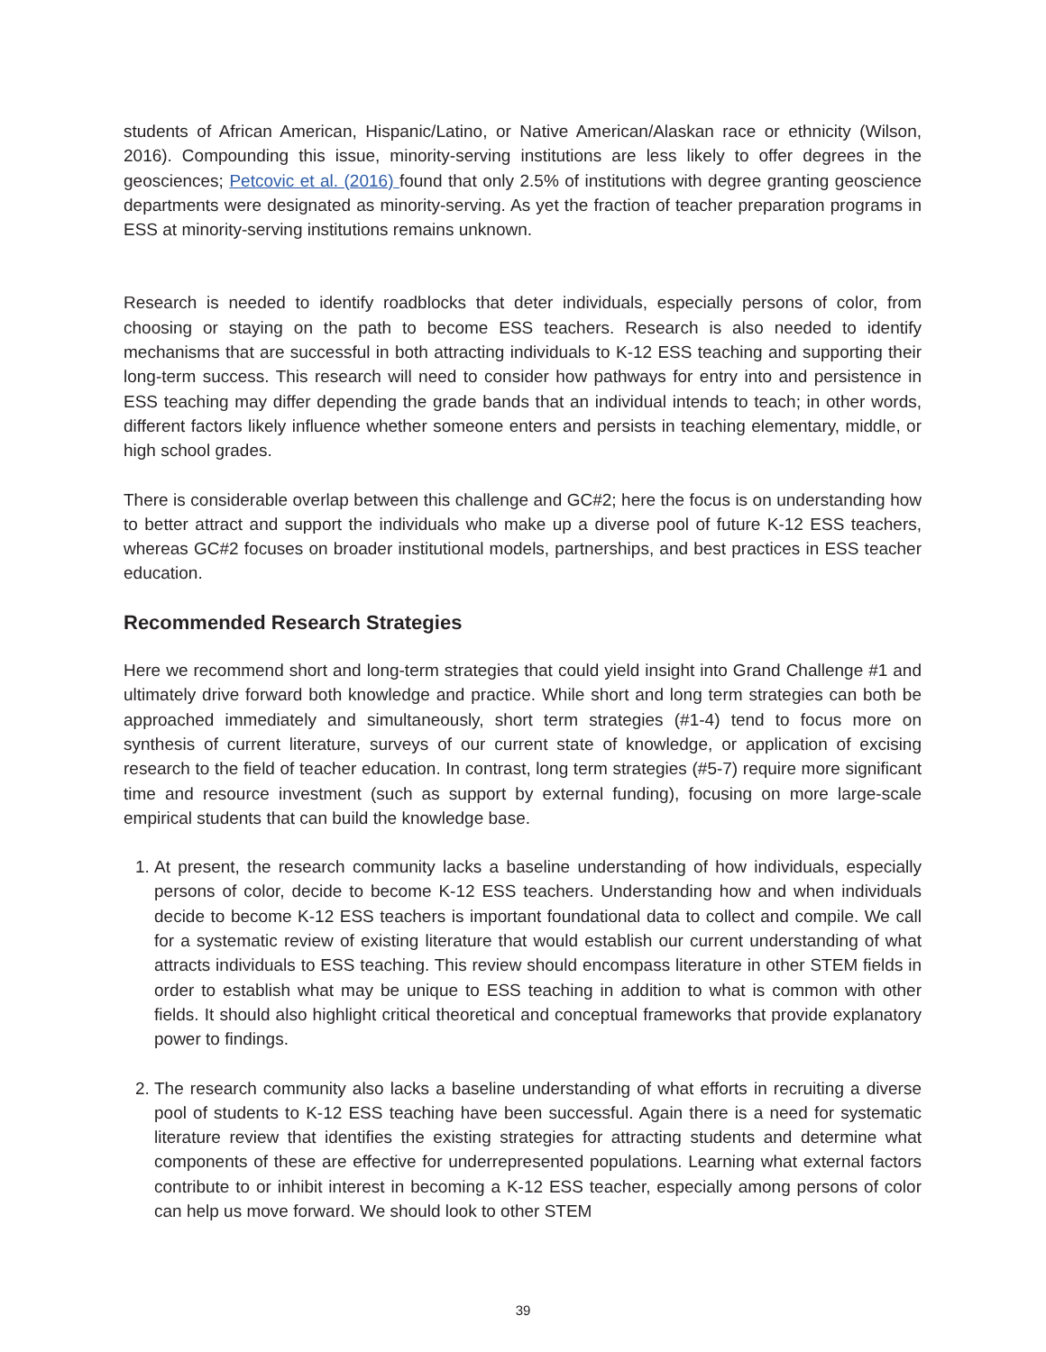students of African American, Hispanic/Latino, or Native American/Alaskan race or ethnicity (Wilson, 2016). Compounding this issue, minority-serving institutions are less likely to offer degrees in the geosciences; Petcovic et al. (2016) found that only 2.5% of institutions with degree granting geoscience departments were designated as minority-serving. As yet the fraction of teacher preparation programs in ESS at minority-serving institutions remains unknown.
Research is needed to identify roadblocks that deter individuals, especially persons of color, from choosing or staying on the path to become ESS teachers. Research is also needed to identify mechanisms that are successful in both attracting individuals to K-12 ESS teaching and supporting their long-term success. This research will need to consider how pathways for entry into and persistence in ESS teaching may differ depending the grade bands that an individual intends to teach; in other words, different factors likely influence whether someone enters and persists in teaching elementary, middle, or high school grades.
There is considerable overlap between this challenge and GC#2; here the focus is on understanding how to better attract and support the individuals who make up a diverse pool of future K-12 ESS teachers, whereas GC#2 focuses on broader institutional models, partnerships, and best practices in ESS teacher education.
Recommended Research Strategies
Here we recommend short and long-term strategies that could yield insight into Grand Challenge #1 and ultimately drive forward both knowledge and practice. While short and long term strategies can both be approached immediately and simultaneously, short term strategies (#1-4) tend to focus more on synthesis of current literature, surveys of our current state of knowledge, or application of excising research to the field of teacher education. In contrast, long term strategies (#5-7) require more significant time and resource investment (such as support by external funding), focusing on more large-scale empirical students that can build the knowledge base.
1. At present, the research community lacks a baseline understanding of how individuals, especially persons of color, decide to become K-12 ESS teachers. Understanding how and when individuals decide to become K-12 ESS teachers is important foundational data to collect and compile. We call for a systematic review of existing literature that would establish our current understanding of what attracts individuals to ESS teaching. This review should encompass literature in other STEM fields in order to establish what may be unique to ESS teaching in addition to what is common with other fields. It should also highlight critical theoretical and conceptual frameworks that provide explanatory power to findings.
2. The research community also lacks a baseline understanding of what efforts in recruiting a diverse pool of students to K-12 ESS teaching have been successful. Again there is a need for systematic literature review that identifies the existing strategies for attracting students and determine what components of these are effective for underrepresented populations. Learning what external factors contribute to or inhibit interest in becoming a K-12 ESS teacher, especially among persons of color can help us move forward. We should look to other STEM
39